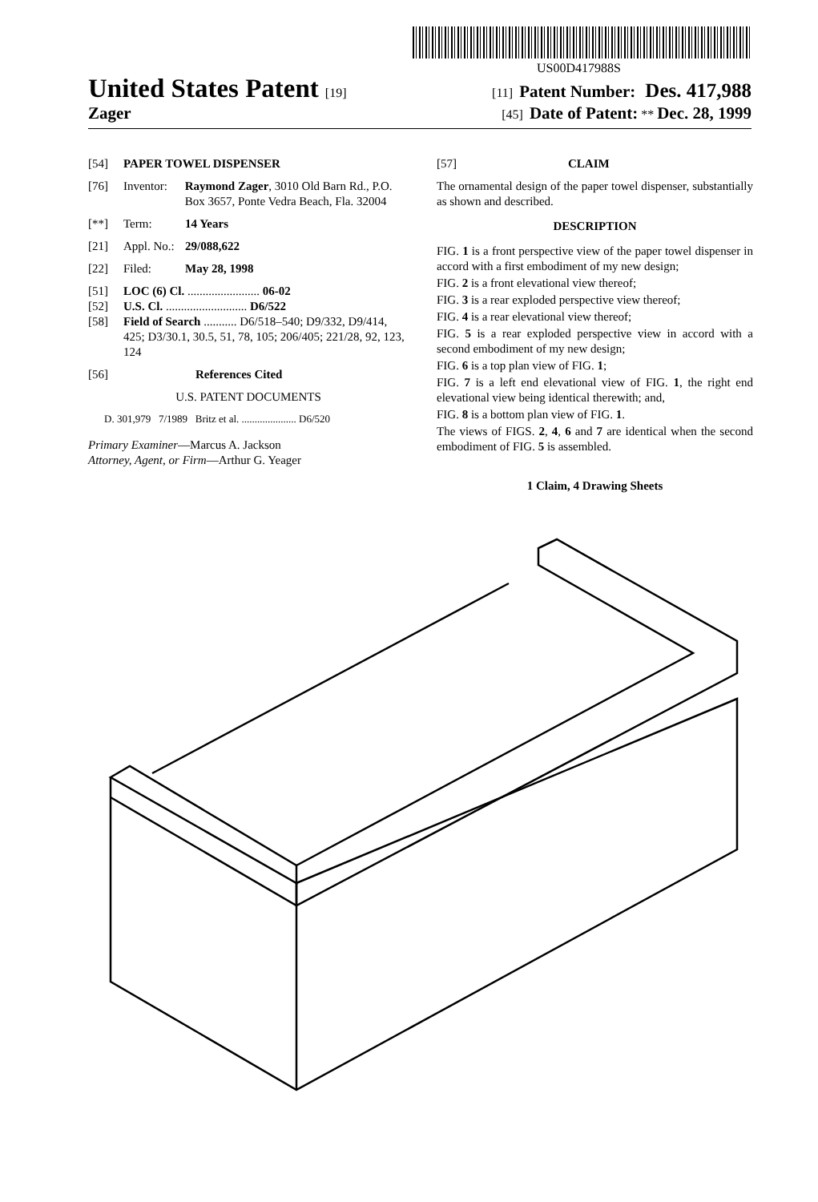US00D417988S
United States Patent [19] [11] Patent Number: Des. 417,988
Zager [45] Date of Patent: ** Dec. 28, 1999
[54] PAPER TOWEL DISPENSER
[76] Inventor: Raymond Zager, 3010 Old Barn Rd., P.O. Box 3657, Ponte Vedra Beach, Fla. 32004
[**] Term: 14 Years
[21] Appl. No.: 29/088,622
[22] Filed: May 28, 1998
[51] LOC (6) Cl. ........................ 06-02
[52] U.S. Cl. ........................... D6/522
[58] Field of Search ........... D6/518–540; D9/332, D9/414, 425; D3/30.1, 30.5, 51, 78, 105; 206/405; 221/28, 92, 123, 124
[56] References Cited
U.S. PATENT DOCUMENTS
D. 301,979 7/1989 Britz et al. ..................... D6/520
Primary Examiner—Marcus A. Jackson
Attorney, Agent, or Firm—Arthur G. Yeager
[57] CLAIM
The ornamental design of the paper towel dispenser, substantially as shown and described.
DESCRIPTION
FIG. 1 is a front perspective view of the paper towel dispenser in accord with a first embodiment of my new design;
FIG. 2 is a front elevational view thereof;
FIG. 3 is a rear exploded perspective view thereof;
FIG. 4 is a rear elevational view thereof;
FIG. 5 is a rear exploded perspective view in accord with a second embodiment of my new design;
FIG. 6 is a top plan view of FIG. 1;
FIG. 7 is a left end elevational view of FIG. 1, the right end elevational view being identical therewith; and,
FIG. 8 is a bottom plan view of FIG. 1.
The views of FIGS. 2, 4, 6 and 7 are identical when the second embodiment of FIG. 5 is assembled.
1 Claim, 4 Drawing Sheets